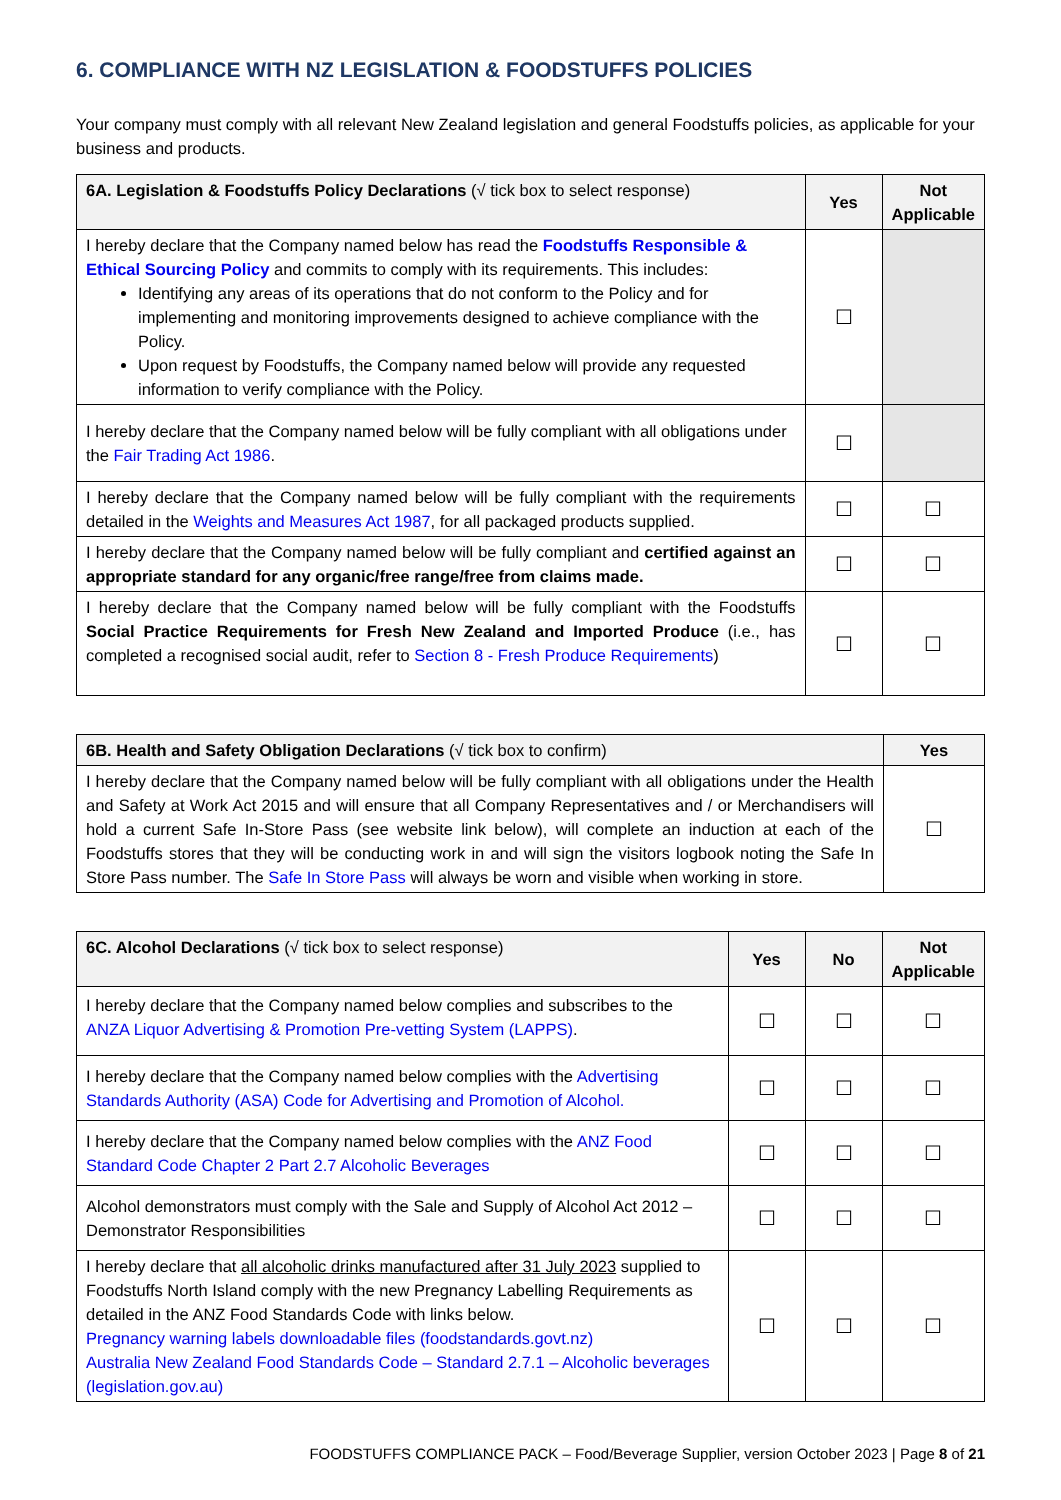6. COMPLIANCE WITH NZ LEGISLATION & FOODSTUFFS POLICIES
Your company must comply with all relevant New Zealand legislation and general Foodstuffs policies, as applicable for your business and products.
| 6A. Legislation & Foodstuffs Policy Declarations (√ tick box to select response) | Yes | Not Applicable |
| --- | --- | --- |
| I hereby declare that the Company named below has read the Foodstuffs Responsible & Ethical Sourcing Policy and commits to comply with its requirements. This includes: Identifying any areas of its operations that do not conform to the Policy and for implementing and monitoring improvements designed to achieve compliance with the Policy. Upon request by Foodstuffs, the Company named below will provide any requested information to verify compliance with the Policy. | ☐ | |
| I hereby declare that the Company named below will be fully compliant with all obligations under the Fair Trading Act 1986 . | ☐ | |
| I hereby declare that the Company named below will be fully compliant with the requirements detailed in the Weights and Measures Act 1987 , for all packaged products supplied. | ☐ | ☐ |
| I hereby declare that the Company named below will be fully compliant and certified against an appropriate standard for any organic/free range/free from claims made. | ☐ | ☐ |
| I hereby declare that the Company named below will be fully compliant with the Foodstuffs Social Practice Requirements for Fresh New Zealand and Imported Produce (i.e., has completed a recognised social audit, refer to Section 8 - Fresh Produce Requirements ) | ☐ | ☐ |
| 6B. Health and Safety Obligation Declarations (√ tick box to confirm) | Yes |
| --- | --- |
| I hereby declare that the Company named below will be fully compliant with all obligations under the Health and Safety at Work Act 2015 and will ensure that all Company Representatives and / or Merchandisers will hold a current Safe In-Store Pass (see website link below), will complete an induction at each of the Foodstuffs stores that they will be conducting work in and will sign the visitors logbook noting the Safe In Store Pass number. The Safe In Store Pass will always be worn and visible when working in store. | ☐ |
| 6C. Alcohol Declarations (√ tick box to select response) | Yes | No | Not Applicable |
| --- | --- | --- | --- |
| I hereby declare that the Company named below complies and subscribes to the ANZA Liquor Advertising & Promotion Pre-vetting System (LAPPS) . | ☐ | ☐ | ☐ |
| I hereby declare that the Company named below complies with the Advertising Standards Authority (ASA) Code for Advertising and Promotion of Alcohol. | ☐ | ☐ | ☐ |
| I hereby declare that the Company named below complies with the ANZ Food Standard Code Chapter 2 Part 2.7 Alcoholic Beverages | ☐ | ☐ | ☐ |
| Alcohol demonstrators must comply with the Sale and Supply of Alcohol Act 2012 – Demonstrator Responsibilities | ☐ | ☐ | ☐ |
| I hereby declare that all alcoholic drinks manufactured after 31 July 2023 supplied to Foodstuffs North Island comply with the new Pregnancy Labelling Requirements as detailed in the ANZ Food Standards Code with links below. Pregnancy warning labels downloadable files (foodstandards.govt.nz) Australia New Zealand Food Standards Code – Standard 2.7.1 – Alcoholic beverages (legislation.gov.au) | ☐ | ☐ | ☐ |
FOODSTUFFS COMPLIANCE PACK – Food/Beverage Supplier, version October 2023 | Page 8 of 21